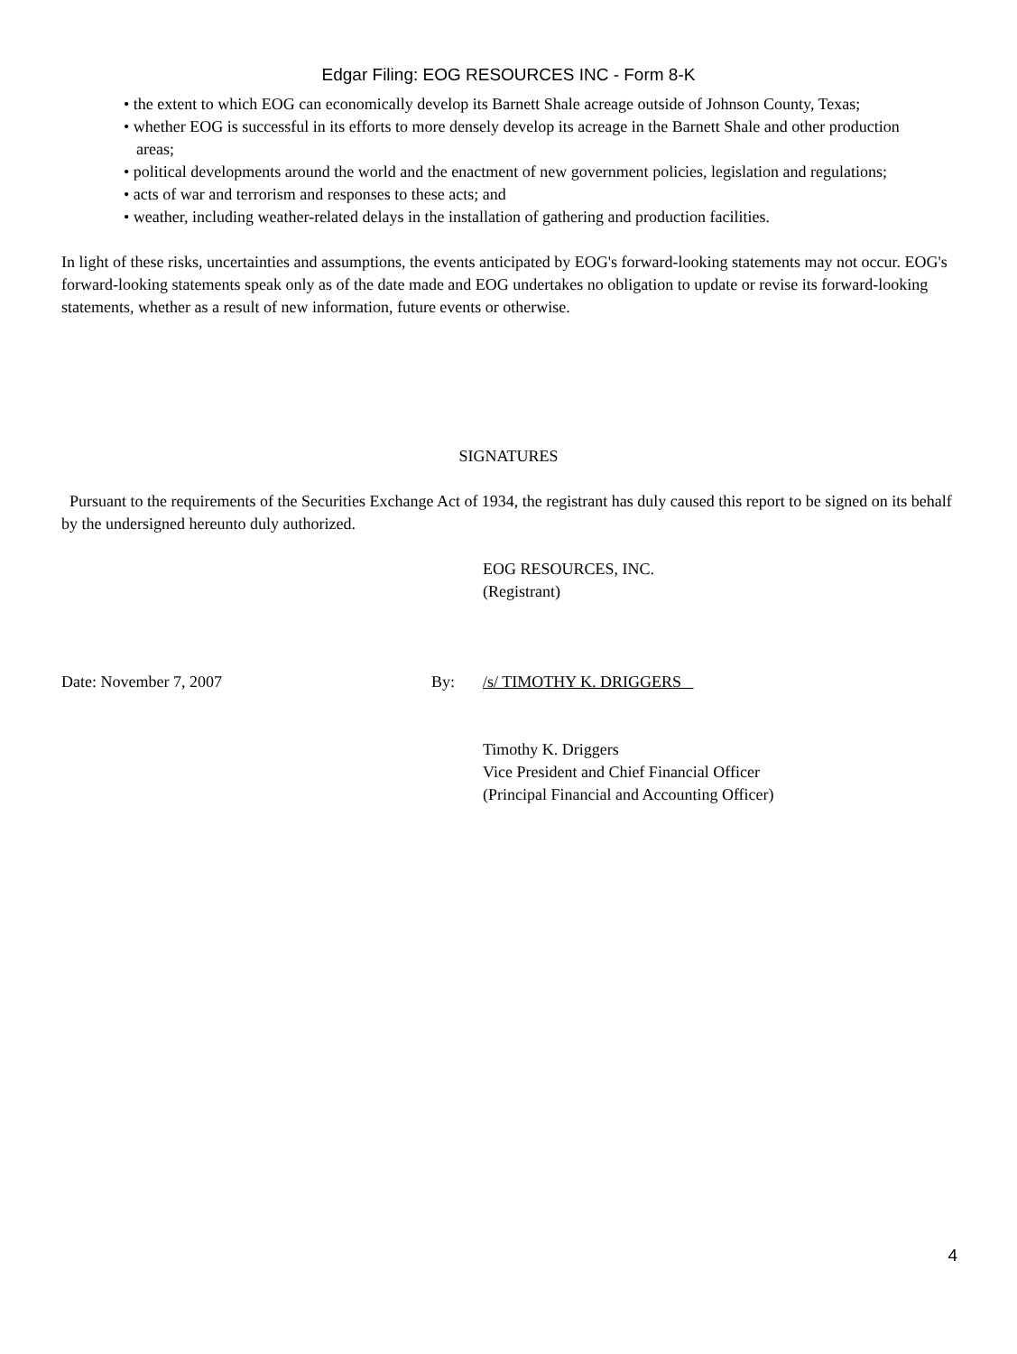Edgar Filing: EOG RESOURCES INC - Form 8-K
• the extent to which EOG can economically develop its Barnett Shale acreage outside of Johnson County, Texas;
• whether EOG is successful in its efforts to more densely develop its acreage in the Barnett Shale and other production areas;
• political developments around the world and the enactment of new government policies, legislation and regulations;
• acts of war and terrorism and responses to these acts; and
• weather, including weather-related delays in the installation of gathering and production facilities.
In light of these risks, uncertainties and assumptions, the events anticipated by EOG's forward-looking statements may not occur. EOG's forward-looking statements speak only as of the date made and EOG undertakes no obligation to update or revise its forward-looking statements, whether as a result of new information, future events or otherwise.
SIGNATURES
Pursuant to the requirements of the Securities Exchange Act of 1934, the registrant has duly caused this report to be signed on its behalf by the undersigned hereunto duly authorized.
EOG RESOURCES, INC.
(Registrant)
Date: November 7, 2007 By: /s/ TIMOTHY K. DRIGGERS
Timothy K. Driggers
Vice President and Chief Financial Officer
(Principal Financial and Accounting Officer)
4